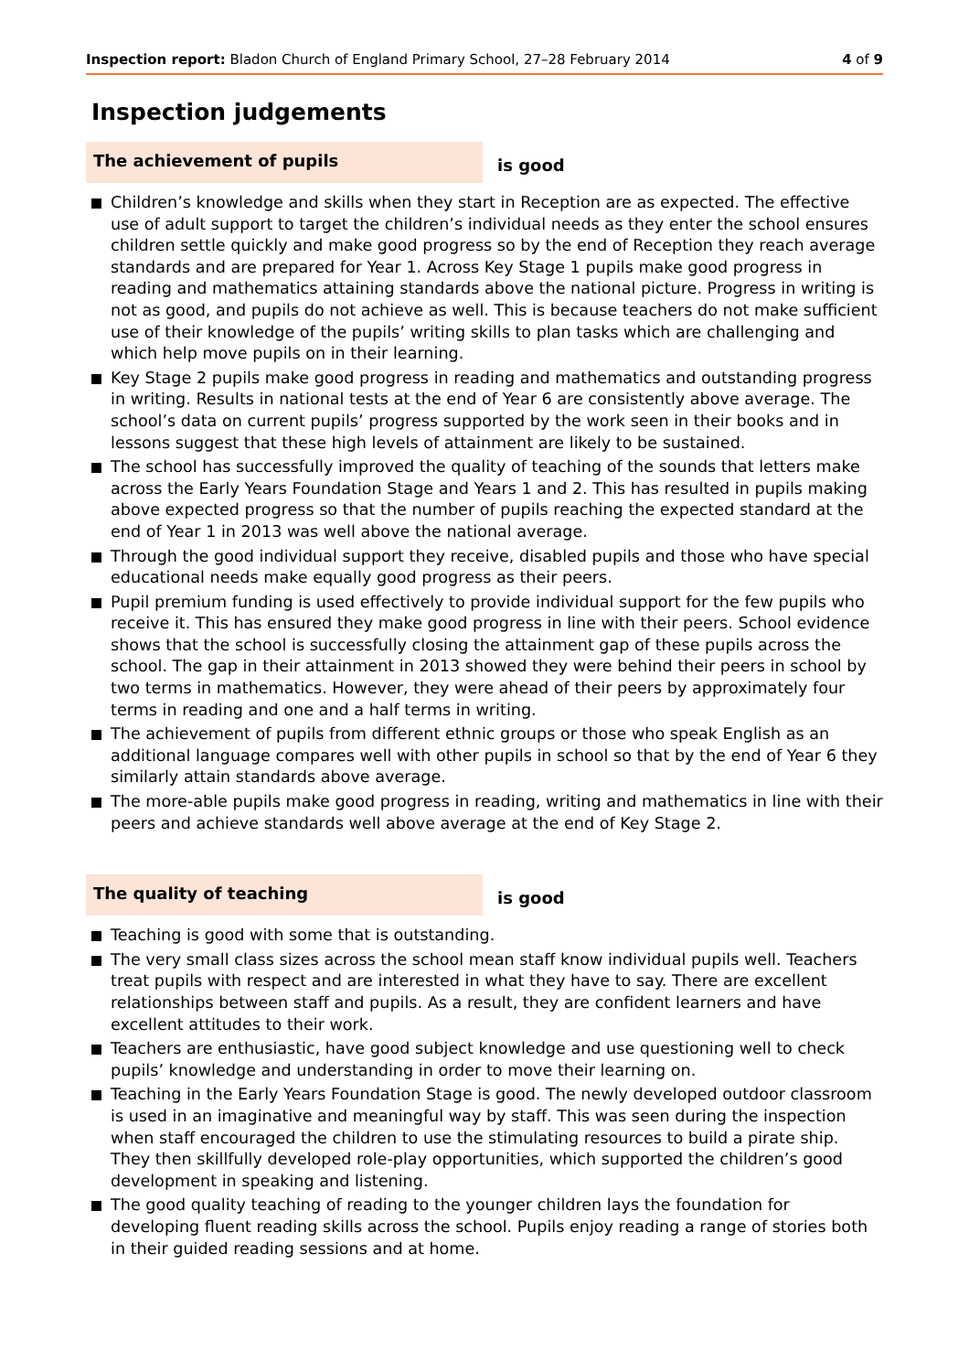Inspection report: Bladon Church of England Primary School, 27–28 February 2014
4 of 9
Inspection judgements
The achievement of pupils
is good
Children’s knowledge and skills when they start in Reception are as expected. The effective use of adult support to target the children’s individual needs as they enter the school ensures children settle quickly and make good progress so by the end of Reception they reach average standards and are prepared for Year 1. Across Key Stage 1 pupils make good progress in reading and mathematics attaining standards above the national picture. Progress in writing is not as good, and pupils do not achieve as well. This is because teachers do not make sufficient use of their knowledge of the pupils’ writing skills to plan tasks which are challenging and which help move pupils on in their learning.
Key Stage 2 pupils make good progress in reading and mathematics and outstanding progress in writing. Results in national tests at the end of Year 6 are consistently above average. The school’s data on current pupils’ progress supported by the work seen in their books and in lessons suggest that these high levels of attainment are likely to be sustained.
The school has successfully improved the quality of teaching of the sounds that letters make across the Early Years Foundation Stage and Years 1 and 2. This has resulted in pupils making above expected progress so that the number of pupils reaching the expected standard at the end of Year 1 in 2013 was well above the national average.
Through the good individual support they receive, disabled pupils and those who have special educational needs make equally good progress as their peers.
Pupil premium funding is used effectively to provide individual support for the few pupils who receive it. This has ensured they make good progress in line with their peers. School evidence shows that the school is successfully closing the attainment gap of these pupils across the school. The gap in their attainment in 2013 showed they were behind their peers in school by two terms in mathematics. However, they were ahead of their peers by approximately four terms in reading and one and a half terms in writing.
The achievement of pupils from different ethnic groups or those who speak English as an additional language compares well with other pupils in school so that by the end of Year 6 they similarly attain standards above average.
The more-able pupils make good progress in reading, writing and mathematics in line with their peers and achieve standards well above average at the end of Key Stage 2.
The quality of teaching
is good
Teaching is good with some that is outstanding.
The very small class sizes across the school mean staff know individual pupils well. Teachers treat pupils with respect and are interested in what they have to say. There are excellent relationships between staff and pupils. As a result, they are confident learners and have excellent attitudes to their work.
Teachers are enthusiastic, have good subject knowledge and use questioning well to check pupils’ knowledge and understanding in order to move their learning on.
Teaching in the Early Years Foundation Stage is good. The newly developed outdoor classroom is used in an imaginative and meaningful way by staff. This was seen during the inspection when staff encouraged the children to use the stimulating resources to build a pirate ship. They then skillfully developed role-play opportunities, which supported the children’s good development in speaking and listening.
The good quality teaching of reading to the younger children lays the foundation for developing fluent reading skills across the school. Pupils enjoy reading a range of stories both in their guided reading sessions and at home.